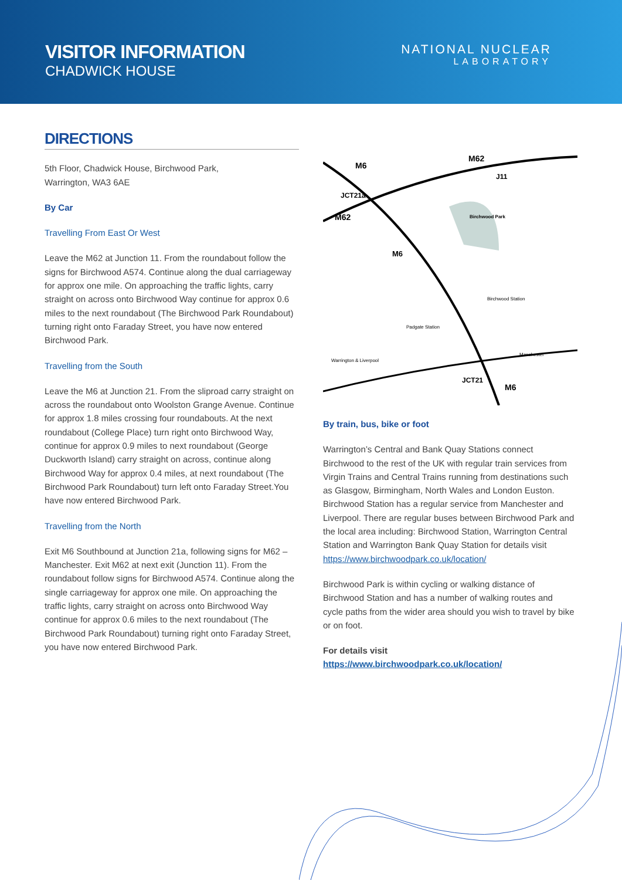VISITOR INFORMATION
CHADWICK HOUSE
NATIONAL NUCLEAR
LABORATORY
DIRECTIONS
5th Floor, Chadwick House, Birchwood Park,
Warrington, WA3 6AE
By Car
Travelling From East Or West
Leave the M62 at Junction 11. From the roundabout follow the signs for Birchwood A574. Continue along the dual carriageway for approx one mile. On approaching the traffic lights, carry straight on across onto Birchwood Way continue for approx 0.6 miles to the next roundabout (The Birchwood Park Roundabout) turning right onto Faraday Street, you have now entered Birchwood Park.
Travelling from the South
Leave the M6 at Junction 21. From the sliproad carry straight on across the roundabout onto Woolston Grange Avenue. Continue for approx 1.8 miles crossing four roundabouts. At the next roundabout (College Place) turn right onto Birchwood Way, continue for approx 0.9 miles to next roundabout (George Duckworth Island) carry straight on across, continue along Birchwood Way for approx 0.4 miles, at next roundabout (The Birchwood Park Roundabout) turn left onto Faraday Street.You have now entered Birchwood Park.
Travelling from the North
Exit M6 Southbound at Junction 21a, following signs for M62 – Manchester. Exit M62 at next exit (Junction 11). From the roundabout follow signs for Birchwood A574. Continue along the single carriageway for approx one mile. On approaching the traffic lights, carry straight on across onto Birchwood Way continue for approx 0.6 miles to the next roundabout (The Birchwood Park Roundabout) turning right onto Faraday Street, you have now entered Birchwood Park.
M6
M62
JCT21a
M62
J11
Birchwood Park
M6
Birchwood Station
Padgate Station
JCT21
M6
Manchester
Warrington & Liverpool
By train, bus, bike or foot
Warrington’s Central and Bank Quay Stations connect Birchwood to the rest of the UK with regular train services from Virgin Trains and Central Trains running from destinations such as Glasgow, Birmingham, North Wales and London Euston. Birchwood Station has a regular service from Manchester and Liverpool. There are regular buses between Birchwood Park and the local area including: Birchwood Station, Warrington Central Station and Warrington Bank Quay Station for details visit https://www.birchwoodpark.co.uk/location/
Birchwood Park is within cycling or walking distance of Birchwood Station and has a number of walking routes and cycle paths from the wider area should you wish to travel by bike or on foot.
For details visit
https://www.birchwoodpark.co.uk/location/